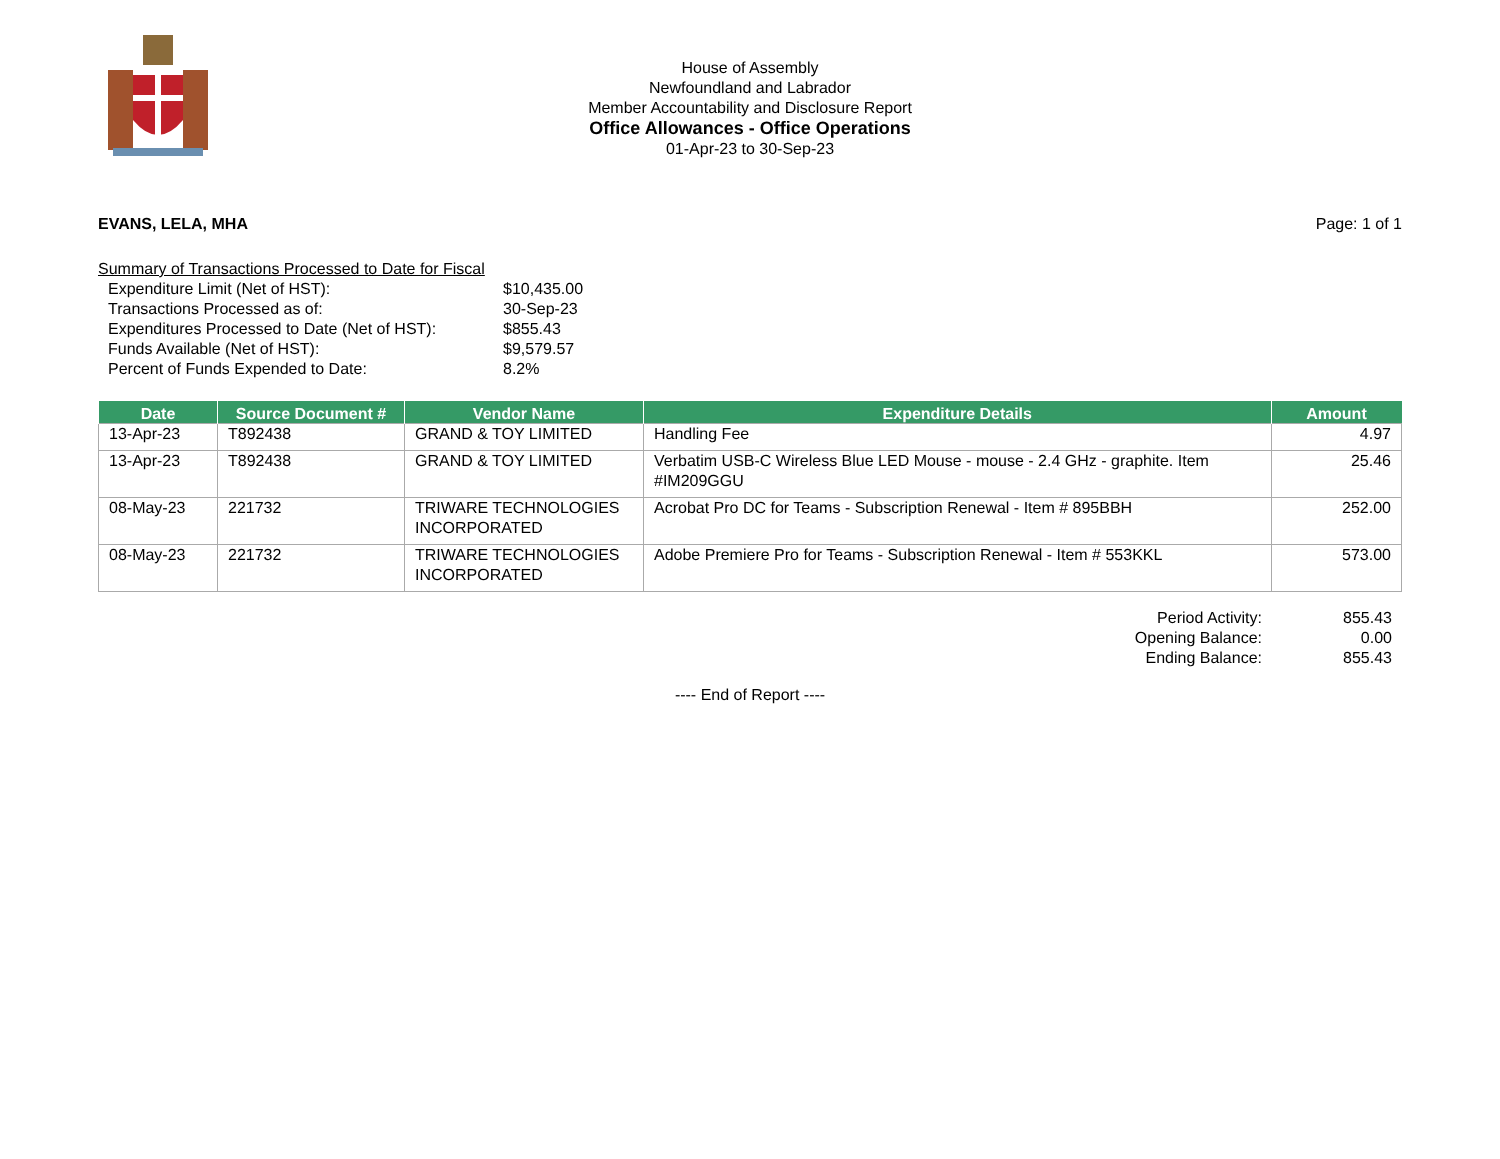House of Assembly
Newfoundland and Labrador
Member Accountability and Disclosure Report
Office Allowances - Office Operations
01-Apr-23 to 30-Sep-23
EVANS, LELA, MHA Page: 1 of 1
Summary of Transactions Processed to Date for Fiscal
| Expenditure Limit (Net of HST): | $10,435.00 |
| Transactions Processed as of: | 30-Sep-23 |
| Expenditures Processed to Date (Net of HST): | $855.43 |
| Funds Available (Net of HST): | $9,579.57 |
| Percent of Funds Expended to Date: | 8.2% |
| Date | Source Document # | Vendor Name | Expenditure Details | Amount |
| --- | --- | --- | --- | --- |
| 13-Apr-23 | T892438 | GRAND & TOY LIMITED | Handling Fee | 4.97 |
| 13-Apr-23 | T892438 | GRAND & TOY LIMITED | Verbatim USB-C Wireless Blue LED Mouse - mouse - 2.4 GHz - graphite. Item #IM209GGU | 25.46 |
| 08-May-23 | 221732 | TRIWARE TECHNOLOGIES INCORPORATED | Acrobat Pro DC for Teams - Subscription Renewal - Item # 895BBH | 252.00 |
| 08-May-23 | 221732 | TRIWARE TECHNOLOGIES INCORPORATED | Adobe Premiere Pro for Teams - Subscription Renewal - Item # 553KKL | 573.00 |
| Period Activity: | 855.43 |
| Opening Balance: | 0.00 |
| Ending Balance: | 855.43 |
---- End of Report ----